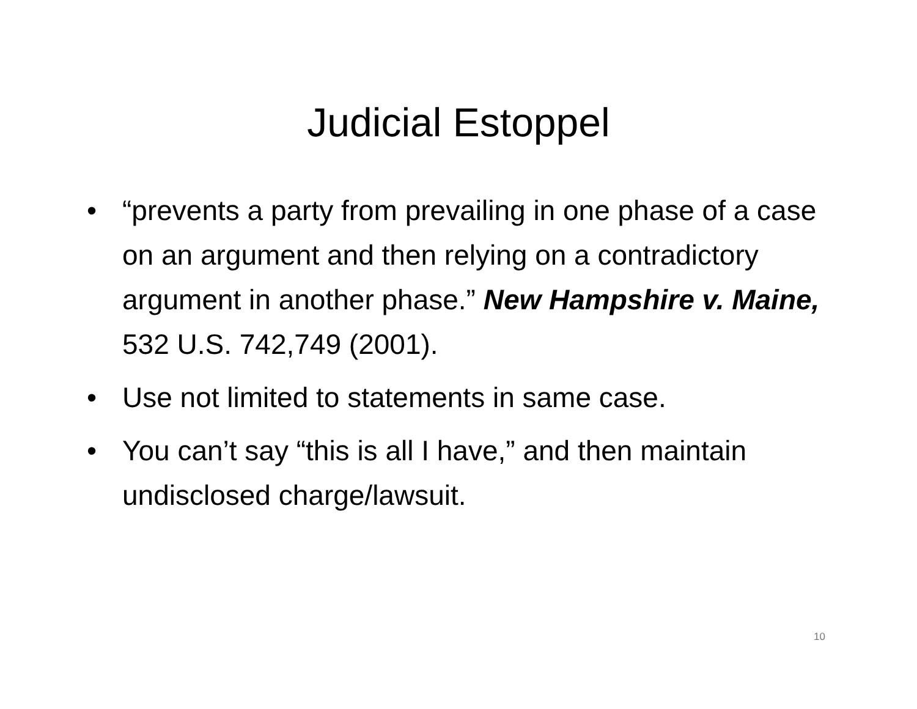Judicial Estoppel
• “prevents a party from prevailing in one phase of a case on an argument and then relying on a contradictory argument in another phase.” New Hampshire v. Maine, 532 U.S. 742,749 (2001).
• Use not limited to statements in same case.
• You can’t say “this is all I have,” and then maintain undisclosed charge/lawsuit.
10